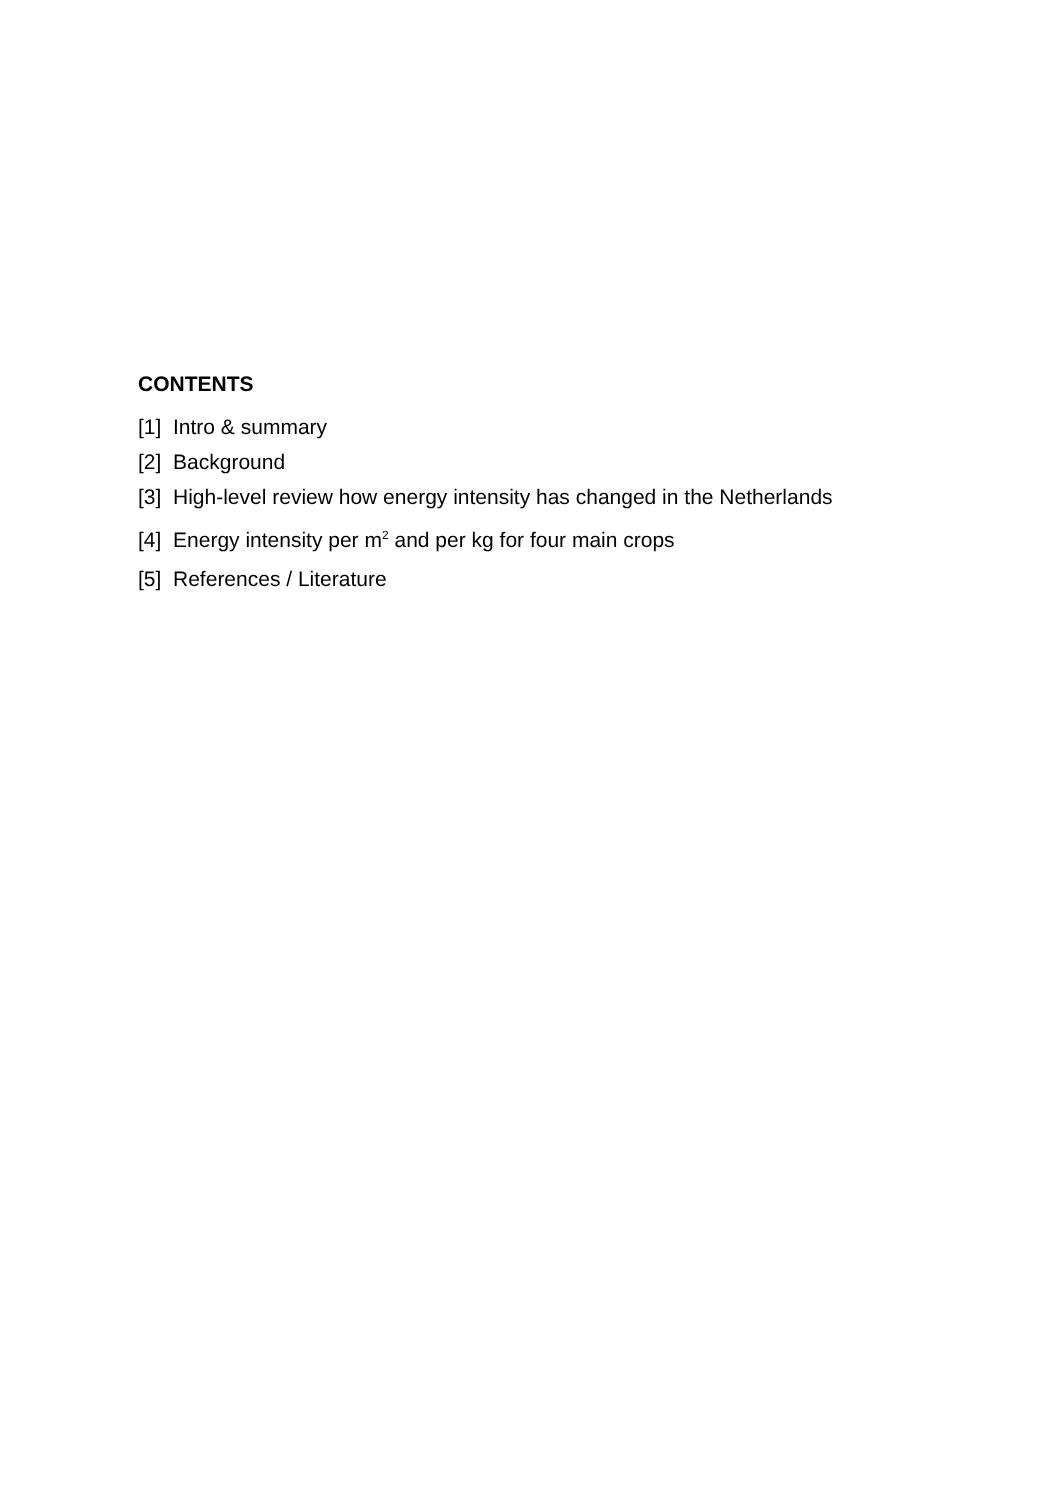CONTENTS
[1] Intro & summary
[2] Background
[3] High-level review how energy intensity has changed in the Netherlands
[4] Energy intensity per m<sup>2</sup> and per kg for four main crops
[5] References / Literature